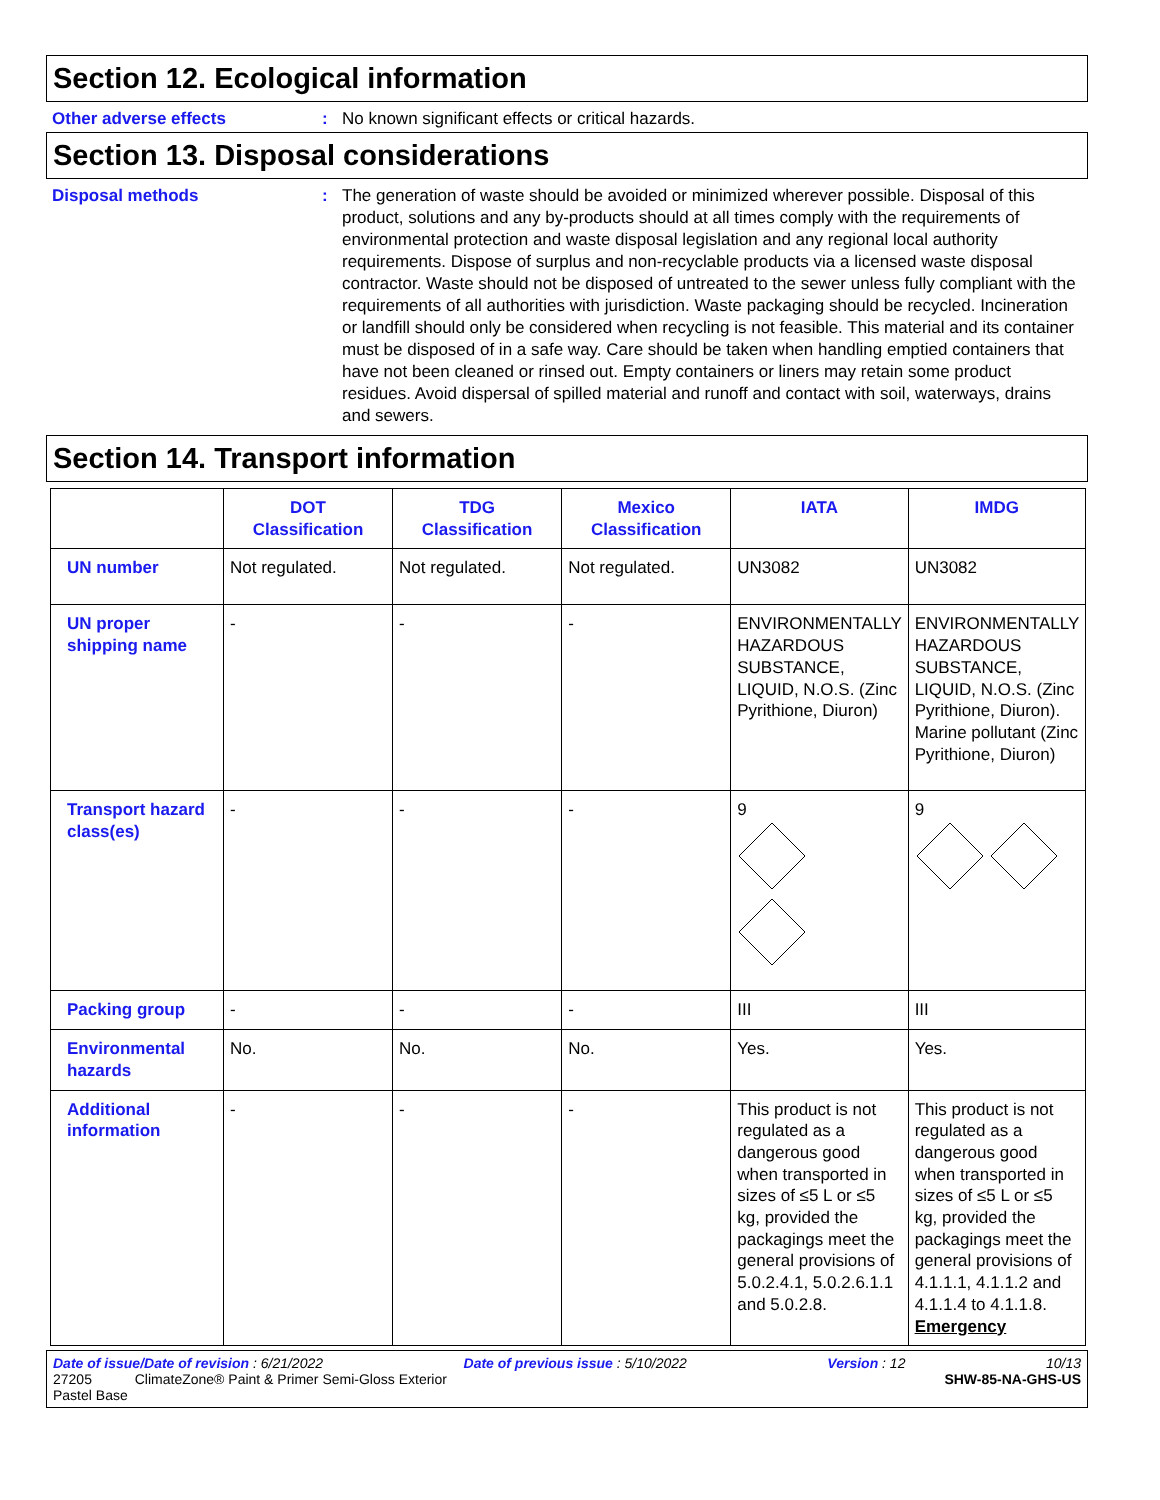Section 12. Ecological information
Other adverse effects : No known significant effects or critical hazards.
Section 13. Disposal considerations
Disposal methods : The generation of waste should be avoided or minimized wherever possible. Disposal of this product, solutions and any by-products should at all times comply with the requirements of environmental protection and waste disposal legislation and any regional local authority requirements. Dispose of surplus and non-recyclable products via a licensed waste disposal contractor. Waste should not be disposed of untreated to the sewer unless fully compliant with the requirements of all authorities with jurisdiction. Waste packaging should be recycled. Incineration or landfill should only be considered when recycling is not feasible. This material and its container must be disposed of in a safe way. Care should be taken when handling emptied containers that have not been cleaned or rinsed out. Empty containers or liners may retain some product residues. Avoid dispersal of spilled material and runoff and contact with soil, waterways, drains and sewers.
Section 14. Transport information
| | DOT Classification | TDG Classification | Mexico Classification | IATA | IMDG |
| --- | --- | --- | --- | --- | --- |
| UN number | Not regulated. | Not regulated. | Not regulated. | UN3082 | UN3082 |
| UN proper shipping name | - | - | - | ENVIRONMENTALLY HAZARDOUS SUBSTANCE, LIQUID, N.O.S. (Zinc Pyrithione, Diuron) | ENVIRONMENTALLY HAZARDOUS SUBSTANCE, LIQUID, N.O.S. (Zinc Pyrithione, Diuron). Marine pollutant (Zinc Pyrithione, Diuron) |
| Transport hazard class(es) | - | - | - | 9 | 9 |
| Packing group | - | - | - | III | III |
| Environmental hazards | No. | No. | No. | Yes. | Yes. |
| Additional information | - | - | - | This product is not regulated as a dangerous good when transported in sizes of ≤5 L or ≤5 kg, provided the packagings meet the general provisions of 5.0.2.4.1, 5.0.2.6.1.1 and 5.0.2.8. | This product is not regulated as a dangerous good when transported in sizes of ≤5 L or ≤5 kg, provided the packagings meet the general provisions of 4.1.1.1, 4.1.1.2 and 4.1.1.4 to 4.1.1.8. Emergency |
Date of issue/Date of revision : 6/21/2022 Date of previous issue : 5/10/2022 Version : 12 10/13
27205 ClimateZone® Paint & Primer Semi-Gloss Exterior
Pastel Base SHW-85-NA-GHS-US